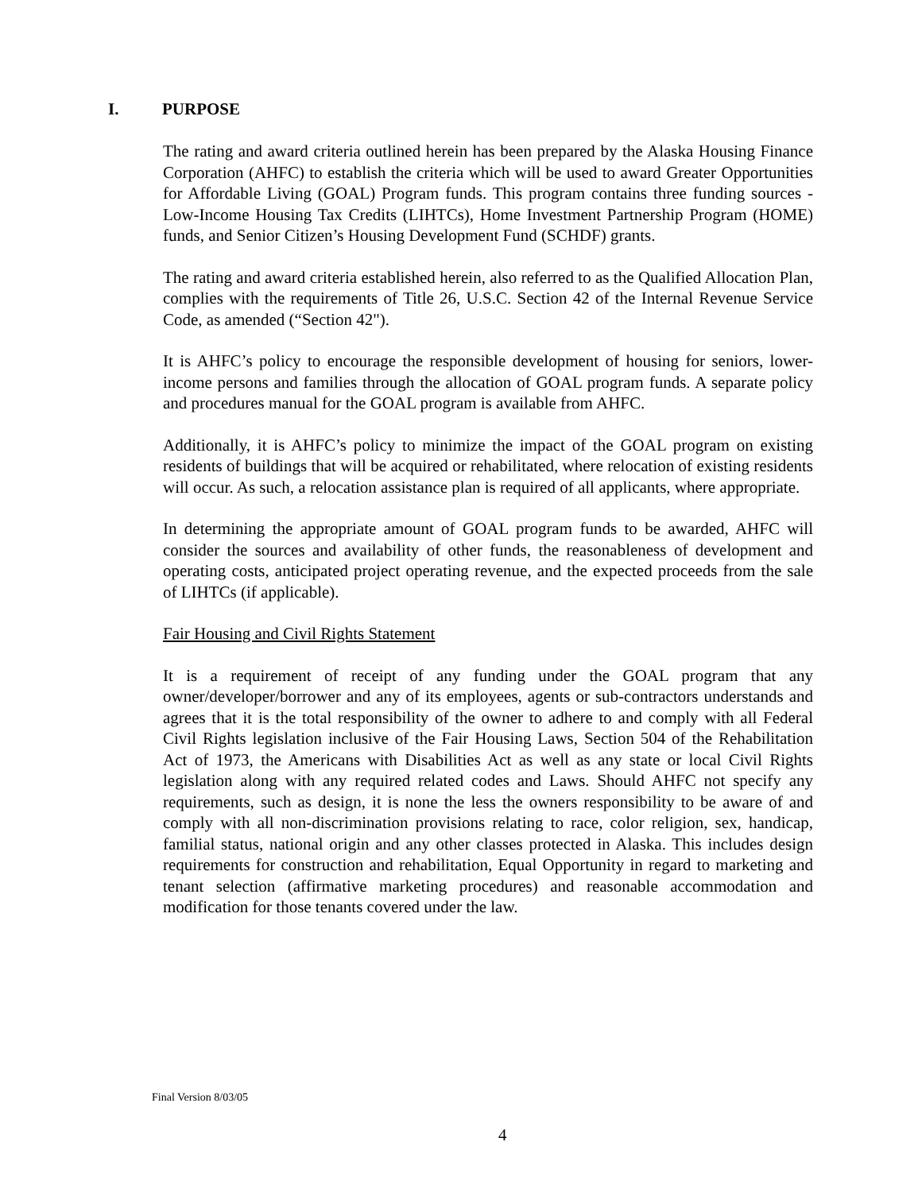I. PURPOSE
The rating and award criteria outlined herein has been prepared by the Alaska Housing Finance Corporation (AHFC) to establish the criteria which will be used to award Greater Opportunities for Affordable Living (GOAL) Program funds. This program contains three funding sources - Low-Income Housing Tax Credits (LIHTCs), Home Investment Partnership Program (HOME) funds, and Senior Citizen’s Housing Development Fund (SCHDF) grants.
The rating and award criteria established herein, also referred to as the Qualified Allocation Plan, complies with the requirements of Title 26, U.S.C. Section 42 of the Internal Revenue Service Code, as amended (“Section 42").
It is AHFC’s policy to encourage the responsible development of housing for seniors, lower-income persons and families through the allocation of GOAL program funds. A separate policy and procedures manual for the GOAL program is available from AHFC.
Additionally, it is AHFC’s policy to minimize the impact of the GOAL program on existing residents of buildings that will be acquired or rehabilitated, where relocation of existing residents will occur. As such, a relocation assistance plan is required of all applicants, where appropriate.
In determining the appropriate amount of GOAL program funds to be awarded, AHFC will consider the sources and availability of other funds, the reasonableness of development and operating costs, anticipated project operating revenue, and the expected proceeds from the sale of LIHTCs (if applicable).
Fair Housing and Civil Rights Statement
It is a requirement of receipt of any funding under the GOAL program that any owner/developer/borrower and any of its employees, agents or sub-contractors understands and agrees that it is the total responsibility of the owner to adhere to and comply with all Federal Civil Rights legislation inclusive of the Fair Housing Laws, Section 504 of the Rehabilitation Act of 1973, the Americans with Disabilities Act as well as any state or local Civil Rights legislation along with any required related codes and Laws. Should AHFC not specify any requirements, such as design, it is none the less the owners responsibility to be aware of and comply with all non-discrimination provisions relating to race, color religion, sex, handicap, familial status, national origin and any other classes protected in Alaska. This includes design requirements for construction and rehabilitation, Equal Opportunity in regard to marketing and tenant selection (affirmative marketing procedures) and reasonable accommodation and modification for those tenants covered under the law.
Final Version 8/03/05
4